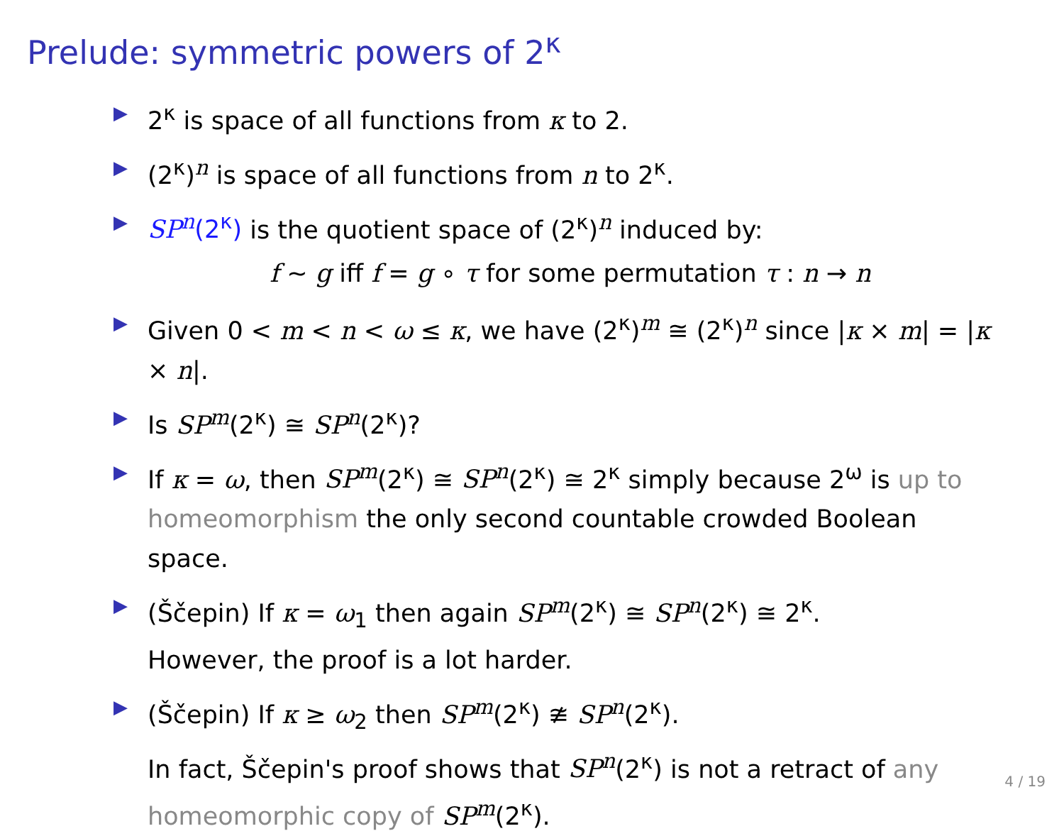Prelude: symmetric powers of 2<sup>κ</sup>
▶ 2<sup>κ</sup> is space of all functions from κ to 2.
▶ (2<sup>κ</sup>)<sup>n</sup> is space of all functions from n to 2<sup>κ</sup>.
▶ SP<sup>n</sup>(2<sup>κ</sup>) is the quotient space of (2<sup>κ</sup>)<sup>n</sup> induced by:
f ∼ g iff f = g ∘ τ for some permutation τ : n → n
▶ Given 0 < m < n < ω ≤ κ, we have (2<sup>κ</sup>)<sup>m</sup> ≅ (2<sup>κ</sup>)<sup>n</sup> since |κ × m| = |κ × n|.
▶ Is SP<sup>m</sup>(2<sup>κ</sup>) ≅ SP<sup>n</sup>(2<sup>κ</sup>)?
▶ If κ = ω, then SP<sup>m</sup>(2<sup>κ</sup>) ≅ SP<sup>n</sup>(2<sup>κ</sup>) ≅ 2<sup>κ</sup> simply because 2<sup>ω</sup> is up to homeomorphism the only second countable crowded Boolean space.
▶ (Ščepin) If κ = ω<sub>1</sub> then again SP<sup>m</sup>(2<sup>κ</sup>) ≅ SP<sup>n</sup>(2<sup>κ</sup>) ≅ 2<sup>κ</sup>.
However, the proof is a lot harder.
▶ (Ščepin) If κ ≥ ω<sub>2</sub> then SP<sup>m</sup>(2<sup>κ</sup>) ≇ SP<sup>n</sup>(2<sup>κ</sup>).
In fact, Ščepin's proof shows that SP<sup>n</sup>(2<sup>κ</sup>) is not a retract of any homeomorphic copy of SP<sup>m</sup>(2<sup>κ</sup>).
4 / 19